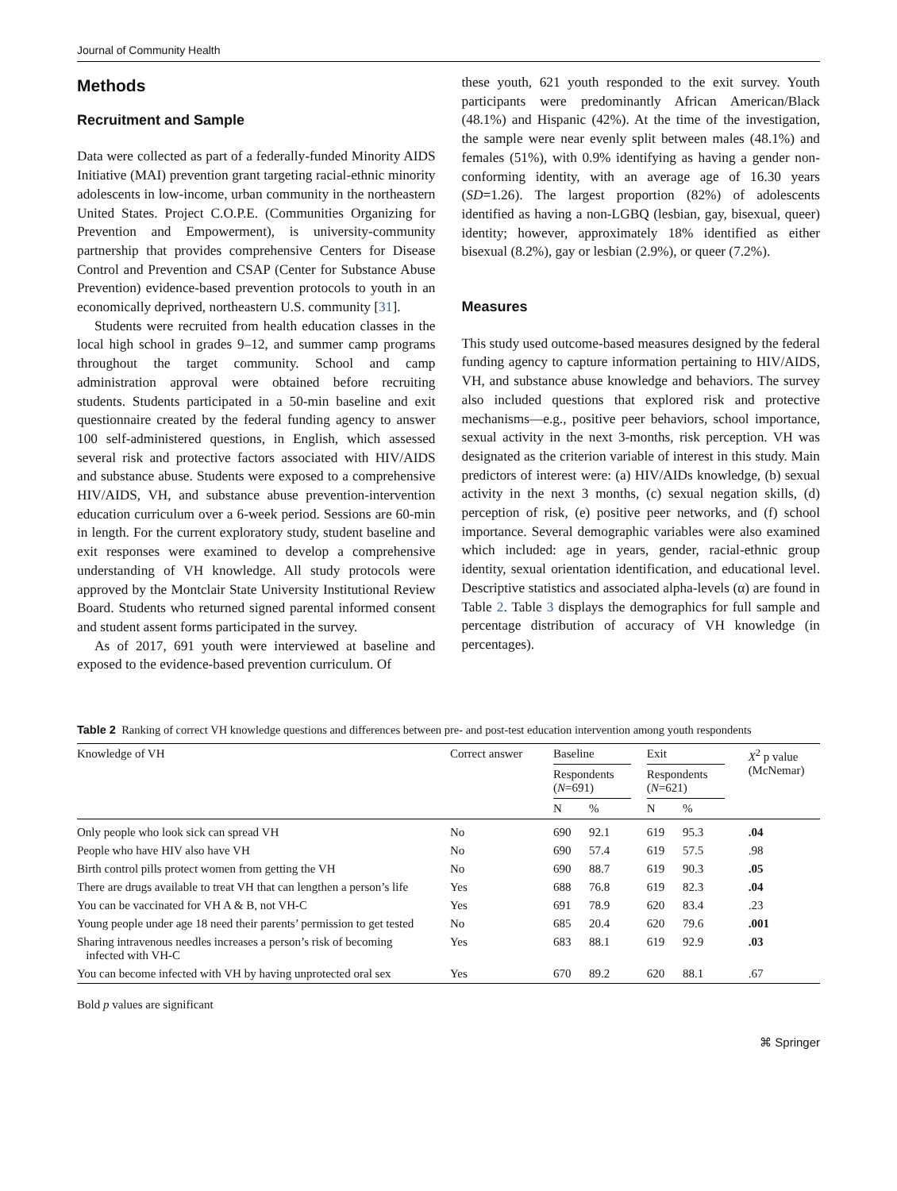Journal of Community Health
Methods
Recruitment and Sample
Data were collected as part of a federally-funded Minority AIDS Initiative (MAI) prevention grant targeting racial-ethnic minority adolescents in low-income, urban community in the northeastern United States. Project C.O.P.E. (Communities Organizing for Prevention and Empowerment), is university-community partnership that provides comprehensive Centers for Disease Control and Prevention and CSAP (Center for Substance Abuse Prevention) evidence-based prevention protocols to youth in an economically deprived, northeastern U.S. community [31].
Students were recruited from health education classes in the local high school in grades 9–12, and summer camp programs throughout the target community. School and camp administration approval were obtained before recruiting students. Students participated in a 50-min baseline and exit questionnaire created by the federal funding agency to answer 100 self-administered questions, in English, which assessed several risk and protective factors associated with HIV/AIDS and substance abuse. Students were exposed to a comprehensive HIV/AIDS, VH, and substance abuse prevention-intervention education curriculum over a 6-week period. Sessions are 60-min in length. For the current exploratory study, student baseline and exit responses were examined to develop a comprehensive understanding of VH knowledge. All study protocols were approved by the Montclair State University Institutional Review Board. Students who returned signed parental informed consent and student assent forms participated in the survey.
As of 2017, 691 youth were interviewed at baseline and exposed to the evidence-based prevention curriculum. Of
these youth, 621 youth responded to the exit survey. Youth participants were predominantly African American/Black (48.1%) and Hispanic (42%). At the time of the investigation, the sample were near evenly split between males (48.1%) and females (51%), with 0.9% identifying as having a gender non-conforming identity, with an average age of 16.30 years (SD=1.26). The largest proportion (82%) of adolescents identified as having a non-LGBQ (lesbian, gay, bisexual, queer) identity; however, approximately 18% identified as either bisexual (8.2%), gay or lesbian (2.9%), or queer (7.2%).
Measures
This study used outcome-based measures designed by the federal funding agency to capture information pertaining to HIV/AIDS, VH, and substance abuse knowledge and behaviors. The survey also included questions that explored risk and protective mechanisms—e.g., positive peer behaviors, school importance, sexual activity in the next 3-months, risk perception. VH was designated as the criterion variable of interest in this study. Main predictors of interest were: (a) HIV/AIDs knowledge, (b) sexual activity in the next 3 months, (c) sexual negation skills, (d) perception of risk, (e) positive peer networks, and (f) school importance. Several demographic variables were also examined which included: age in years, gender, racial-ethnic group identity, sexual orientation identification, and educational level. Descriptive statistics and associated alpha-levels (α) are found in Table 2. Table 3 displays the demographics for full sample and percentage distribution of accuracy of VH knowledge (in percentages).
Table 2 Ranking of correct VH knowledge questions and differences between pre- and post-test education intervention among youth respondents
| Knowledge of VH | Correct answer | Baseline | | | Exit | | | X<sup>2</sup> p value (McNemar) |
| --- | --- | --- | --- | --- | --- | --- | --- | --- |
| | | Respondents ( N =691) | | | Respondents ( N =621) | | | |
| | | N | % | | N | % | | |
| Only people who look sick can spread VH | No | 690 | 92.1 | | 619 | 95.3 | | .04 |
| People who have HIV also have VH | No | 690 | 57.4 | | 619 | 57.5 | | .98 |
| Birth control pills protect women from getting the VH | No | 690 | 88.7 | | 619 | 90.3 | | .05 |
| There are drugs available to treat VH that can lengthen a person’s life | Yes | 688 | 76.8 | | 619 | 82.3 | | .04 |
| You can be vaccinated for VH A & B, not VH-C | Yes | 691 | 78.9 | | 620 | 83.4 | | .23 |
| Young people under age 18 need their parents’ permission to get tested | No | 685 | 20.4 | | 620 | 79.6 | | .001 |
| Sharing intravenous needles increases a person’s risk of becoming infected with VH-C | Yes | 683 | 88.1 | | 619 | 92.9 | | .03 |
| You can become infected with VH by having unprotected oral sex | Yes | 670 | 89.2 | | 620 | 88.1 | | .67 |
Bold p values are significant
⌘ Springer